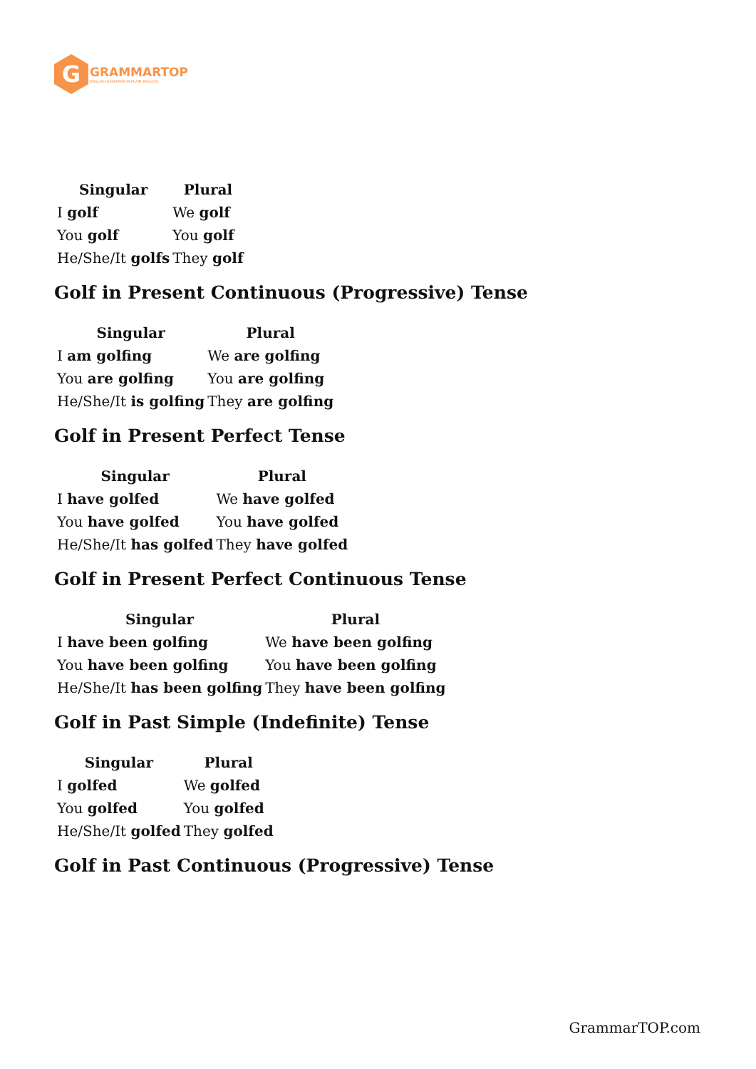G
GRAMMARTOP
ENGLISH GRAMMAR IN PLAIN ENGLISH
| Singular | Plural |
| --- | --- |
| I golf | We golf |
| You golf | You golf |
| He/She/It golfs | They golf |
Golf in Present Continuous (Progressive) Tense
| Singular | Plural |
| --- | --- |
| I am golfing | We are golfing |
| You are golfing | You are golfing |
| He/She/It is golfing | They are golfing |
Golf in Present Perfect Tense
| Singular | Plural |
| --- | --- |
| I have golfed | We have golfed |
| You have golfed | You have golfed |
| He/She/It has golfed | They have golfed |
Golf in Present Perfect Continuous Tense
| Singular | Plural |
| --- | --- |
| I have been golfing | We have been golfing |
| You have been golfing | You have been golfing |
| He/She/It has been golfing | They have been golfing |
Golf in Past Simple (Indefinite) Tense
| Singular | Plural |
| --- | --- |
| I golfed | We golfed |
| You golfed | You golfed |
| He/She/It golfed | They golfed |
Golf in Past Continuous (Progressive) Tense
GrammarTOP.com